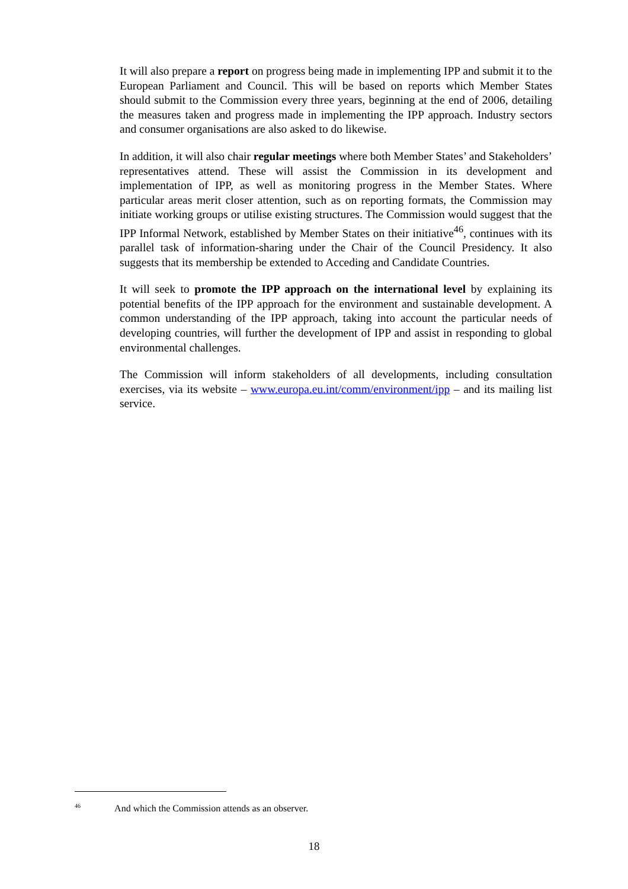It will also prepare a report on progress being made in implementing IPP and submit it to the European Parliament and Council. This will be based on reports which Member States should submit to the Commission every three years, beginning at the end of 2006, detailing the measures taken and progress made in implementing the IPP approach. Industry sectors and consumer organisations are also asked to do likewise.
In addition, it will also chair regular meetings where both Member States’ and Stakeholders’ representatives attend. These will assist the Commission in its development and implementation of IPP, as well as monitoring progress in the Member States. Where particular areas merit closer attention, such as on reporting formats, the Commission may initiate working groups or utilise existing structures. The Commission would suggest that the IPP Informal Network, established by Member States on their initiative<sup>46</sup>, continues with its parallel task of information-sharing under the Chair of the Council Presidency. It also suggests that its membership be extended to Acceding and Candidate Countries.
It will seek to promote the IPP approach on the international level by explaining its potential benefits of the IPP approach for the environment and sustainable development. A common understanding of the IPP approach, taking into account the particular needs of developing countries, will further the development of IPP and assist in responding to global environmental challenges.
The Commission will inform stakeholders of all developments, including consultation exercises, via its website – www.europa.eu.int/comm/environment/ipp – and its mailing list service.
<sup>46</sup> And which the Commission attends as an observer.
18